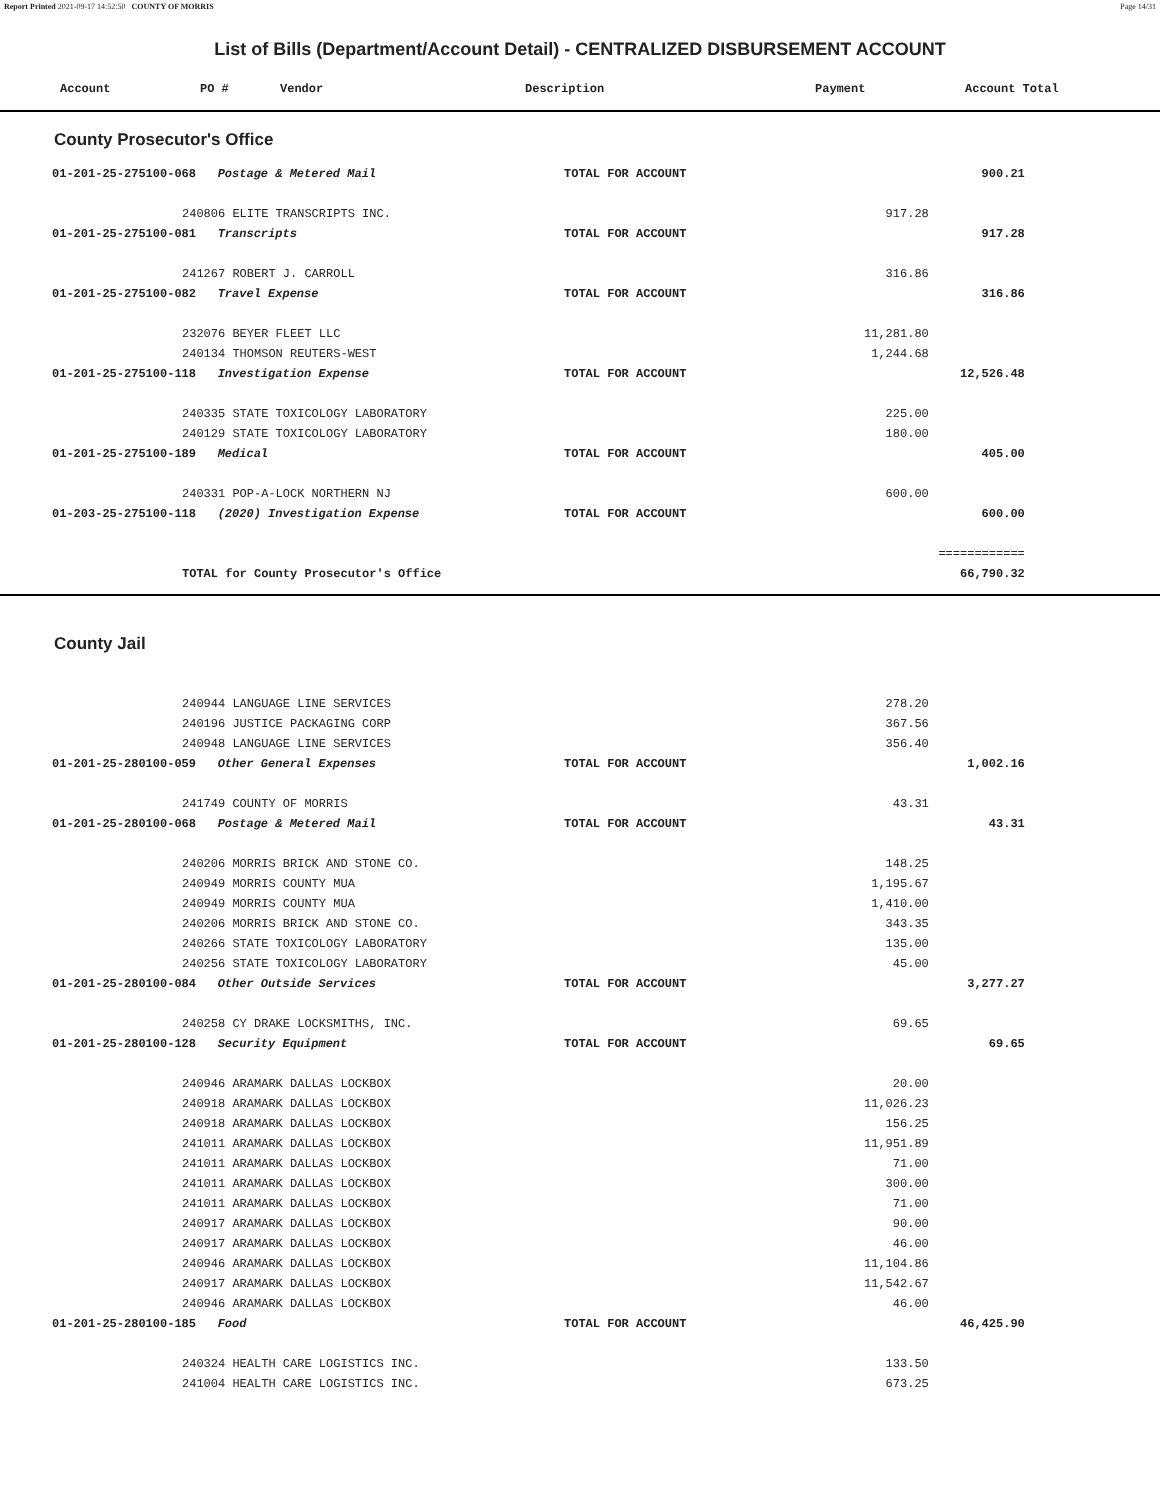Report Printed 2021-09-17 14:52:50 COUNTY OF MORRIS Page 14/31
List of Bills (Department/Account Detail) - CENTRALIZED DISBURSEMENT ACCOUNT
| | Account | PO # | Vendor | Description | Payment | Account Total |
| --- | --- | --- | --- | --- | --- | --- |
County Prosecutor's Office
| | 01-201-25-275100-068 Postage & Metered Mail | | TOTAL FOR ACCOUNT | | 900.21 | |
| | | 240806 ELITE TRANSCRIPTS INC. | | 917.28 | | |
| | 01-201-25-275100-081 Transcripts | | TOTAL FOR ACCOUNT | | 917.28 | |
| | | 241267 ROBERT J. CARROLL | | 316.86 | | |
| | 01-201-25-275100-082 Travel Expense | | TOTAL FOR ACCOUNT | | 316.86 | |
| | | 232076 BEYER FLEET LLC | | 11,281.80 | | |
| | | 240134 THOMSON REUTERS-WEST | | 1,244.68 | | |
| | 01-201-25-275100-118 Investigation Expense | | TOTAL FOR ACCOUNT | | 12,526.48 | |
| | | 240335 STATE TOXICOLOGY LABORATORY | | 225.00 | | |
| | | 240129 STATE TOXICOLOGY LABORATORY | | 180.00 | | |
| | 01-201-25-275100-189 Medical | | TOTAL FOR ACCOUNT | | 405.00 | |
| | | 240331 POP-A-LOCK NORTHERN NJ | | 600.00 | | |
| | 01-203-25-275100-118 (2020) Investigation Expense | | TOTAL FOR ACCOUNT | | 600.00 | |
| | | | | | ============ | |
| | | TOTAL for County Prosecutor's Office | | | 66,790.32 | |
County Jail
| | | 240944 LANGUAGE LINE SERVICES | | 278.20 | | |
| | | 240196 JUSTICE PACKAGING CORP | | 367.56 | | |
| | | 240948 LANGUAGE LINE SERVICES | | 356.40 | | |
| | 01-201-25-280100-059 Other General Expenses | | TOTAL FOR ACCOUNT | | 1,002.16 | |
| | | 241749 COUNTY OF MORRIS | | 43.31 | | |
| | 01-201-25-280100-068 Postage & Metered Mail | | TOTAL FOR ACCOUNT | | 43.31 | |
| | | 240206 MORRIS BRICK AND STONE CO. | | 148.25 | | |
| | | 240949 MORRIS COUNTY MUA | | 1,195.67 | | |
| | | 240949 MORRIS COUNTY MUA | | 1,410.00 | | |
| | | 240206 MORRIS BRICK AND STONE CO. | | 343.35 | | |
| | | 240266 STATE TOXICOLOGY LABORATORY | | 135.00 | | |
| | | 240256 STATE TOXICOLOGY LABORATORY | | 45.00 | | |
| | 01-201-25-280100-084 Other Outside Services | | TOTAL FOR ACCOUNT | | 3,277.27 | |
| | | 240258 CY DRAKE LOCKSMITHS, INC. | | 69.65 | | |
| | 01-201-25-280100-128 Security Equipment | | TOTAL FOR ACCOUNT | | 69.65 | |
| | | 240946 ARAMARK DALLAS LOCKBOX | | 20.00 | | |
| | | 240918 ARAMARK DALLAS LOCKBOX | | 11,026.23 | | |
| | | 240918 ARAMARK DALLAS LOCKBOX | | 156.25 | | |
| | | 241011 ARAMARK DALLAS LOCKBOX | | 11,951.89 | | |
| | | 241011 ARAMARK DALLAS LOCKBOX | | 71.00 | | |
| | | 241011 ARAMARK DALLAS LOCKBOX | | 300.00 | | |
| | | 241011 ARAMARK DALLAS LOCKBOX | | 71.00 | | |
| | | 240917 ARAMARK DALLAS LOCKBOX | | 90.00 | | |
| | | 240917 ARAMARK DALLAS LOCKBOX | | 46.00 | | |
| | | 240946 ARAMARK DALLAS LOCKBOX | | 11,104.86 | | |
| | | 240917 ARAMARK DALLAS LOCKBOX | | 11,542.67 | | |
| | | 240946 ARAMARK DALLAS LOCKBOX | | 46.00 | | |
| | 01-201-25-280100-185 Food | | TOTAL FOR ACCOUNT | | 46,425.90 | |
| | | 240324 HEALTH CARE LOGISTICS INC. | | 133.50 | | |
| | | 241004 HEALTH CARE LOGISTICS INC. | | 673.25 | | |